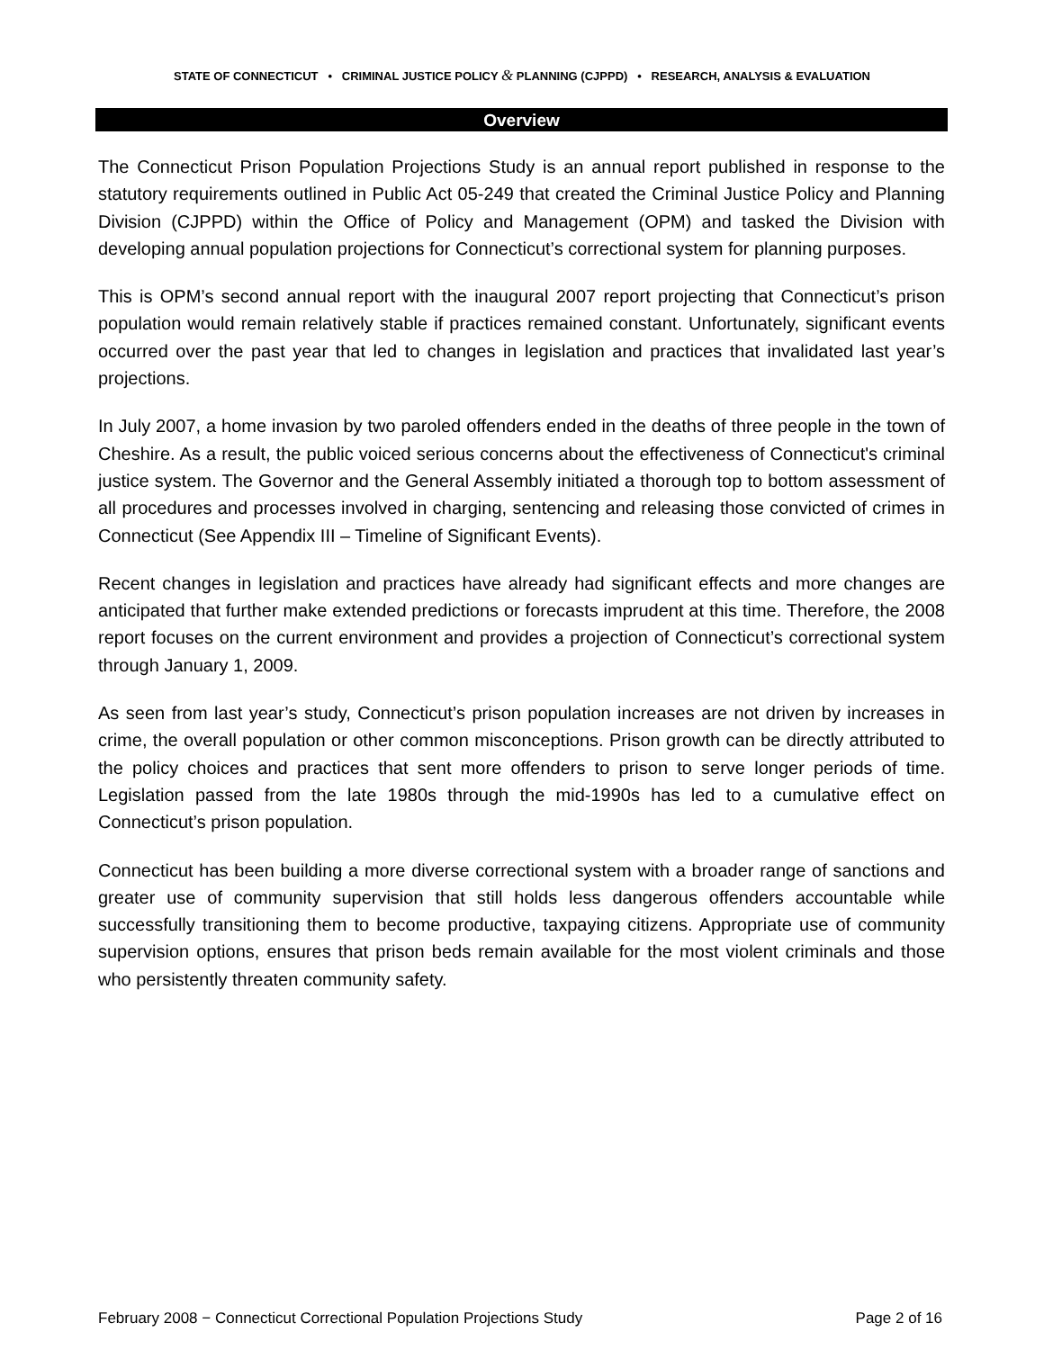STATE OF CONNECTICUT • CRIMINAL JUSTICE POLICY & PLANNING (CJPPD) • RESEARCH, ANALYSIS & EVALUATION
Overview
The Connecticut Prison Population Projections Study is an annual report published in response to the statutory requirements outlined in Public Act 05-249 that created the Criminal Justice Policy and Planning Division (CJPPD) within the Office of Policy and Management (OPM) and tasked the Division with developing annual population projections for Connecticut’s correctional system for planning purposes.
This is OPM’s second annual report with the inaugural 2007 report projecting that Connecticut’s prison population would remain relatively stable if practices remained constant. Unfortunately, significant events occurred over the past year that led to changes in legislation and practices that invalidated last year’s projections.
In July 2007, a home invasion by two paroled offenders ended in the deaths of three people in the town of Cheshire. As a result, the public voiced serious concerns about the effectiveness of Connecticut's criminal justice system. The Governor and the General Assembly initiated a thorough top to bottom assessment of all procedures and processes involved in charging, sentencing and releasing those convicted of crimes in Connecticut (See Appendix III – Timeline of Significant Events).
Recent changes in legislation and practices have already had significant effects and more changes are anticipated that further make extended predictions or forecasts imprudent at this time. Therefore, the 2008 report focuses on the current environment and provides a projection of Connecticut’s correctional system through January 1, 2009.
As seen from last year’s study, Connecticut’s prison population increases are not driven by increases in crime, the overall population or other common misconceptions. Prison growth can be directly attributed to the policy choices and practices that sent more offenders to prison to serve longer periods of time. Legislation passed from the late 1980s through the mid-1990s has led to a cumulative effect on Connecticut’s prison population.
Connecticut has been building a more diverse correctional system with a broader range of sanctions and greater use of community supervision that still holds less dangerous offenders accountable while successfully transitioning them to become productive, taxpaying citizens. Appropriate use of community supervision options, ensures that prison beds remain available for the most violent criminals and those who persistently threaten community safety.
February 2008 − Connecticut Correctional Population Projections Study Page 2 of 16